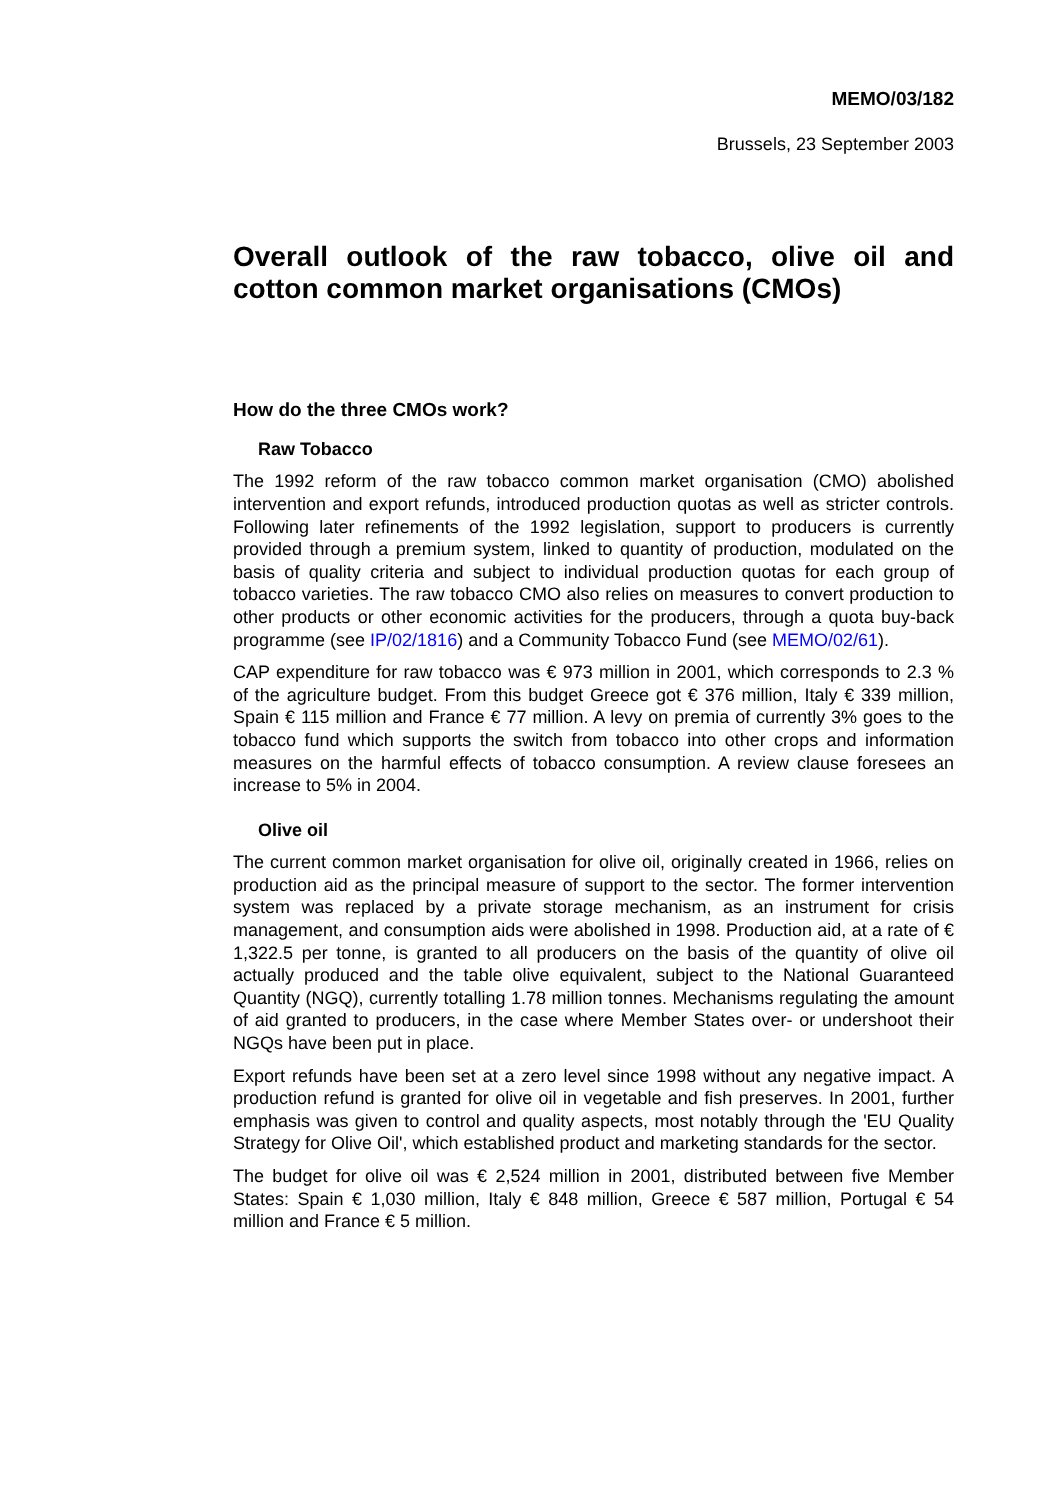MEMO/03/182
Brussels, 23 September 2003
Overall outlook of the raw tobacco, olive oil and cotton common market organisations (CMOs)
How do the three CMOs work?
Raw Tobacco
The 1992 reform of the raw tobacco common market organisation (CMO) abolished intervention and export refunds, introduced production quotas as well as stricter controls. Following later refinements of the 1992 legislation, support to producers is currently provided through a premium system, linked to quantity of production, modulated on the basis of quality criteria and subject to individual production quotas for each group of tobacco varieties. The raw tobacco CMO also relies on measures to convert production to other products or other economic activities for the producers, through a quota buy-back programme (see IP/02/1816) and a Community Tobacco Fund (see MEMO/02/61).
CAP expenditure for raw tobacco was € 973 million in 2001, which corresponds to 2.3 % of the agriculture budget. From this budget Greece got € 376 million, Italy € 339 million, Spain € 115 million and France € 77 million. A levy on premia of currently 3% goes to the tobacco fund which supports the switch from tobacco into other crops and information measures on the harmful effects of tobacco consumption. A review clause foresees an increase to 5% in 2004.
Olive oil
The current common market organisation for olive oil, originally created in 1966, relies on production aid as the principal measure of support to the sector. The former intervention system was replaced by a private storage mechanism, as an instrument for crisis management, and consumption aids were abolished in 1998. Production aid, at a rate of € 1,322.5 per tonne, is granted to all producers on the basis of the quantity of olive oil actually produced and the table olive equivalent, subject to the National Guaranteed Quantity (NGQ), currently totalling 1.78 million tonnes. Mechanisms regulating the amount of aid granted to producers, in the case where Member States over- or undershoot their NGQs have been put in place.
Export refunds have been set at a zero level since 1998 without any negative impact. A production refund is granted for olive oil in vegetable and fish preserves. In 2001, further emphasis was given to control and quality aspects, most notably through the 'EU Quality Strategy for Olive Oil', which established product and marketing standards for the sector.
The budget for olive oil was € 2,524 million in 2001, distributed between five Member States: Spain € 1,030 million, Italy € 848 million, Greece € 587 million, Portugal € 54 million and France € 5 million.